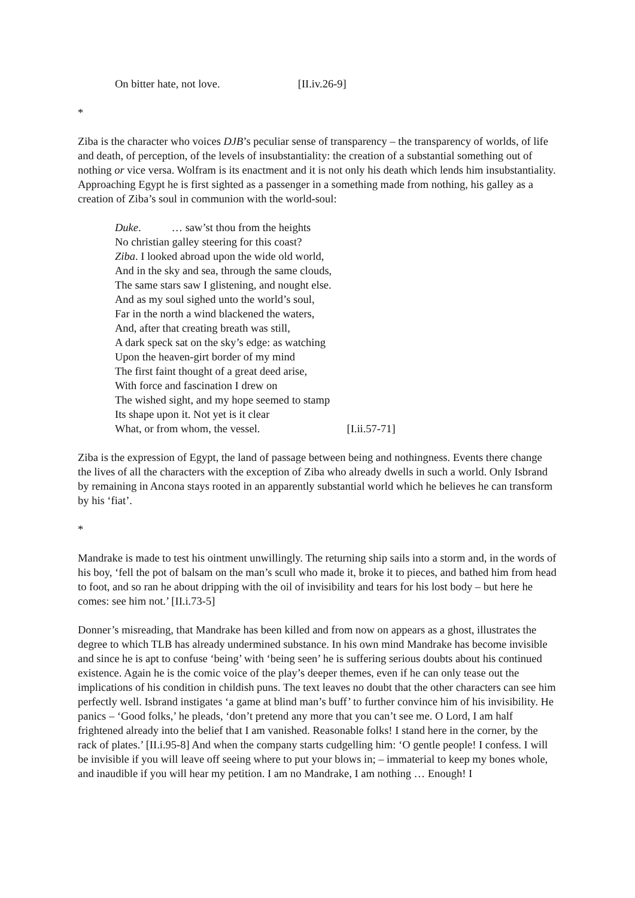On bitter hate, not love. [II.iv.26-9]
*
Ziba is the character who voices DJB’s peculiar sense of transparency – the transparency of worlds, of life and death, of perception, of the levels of insubstantiality: the creation of a substantial something out of nothing or vice versa. Wolfram is its enactment and it is not only his death which lends him insubstantiality. Approaching Egypt he is first sighted as a passenger in a something made from nothing, his galley as a creation of Ziba’s soul in communion with the world-soul:
Duke. … saw’st thou from the heights
No christian galley steering for this coast?
Ziba. I looked abroad upon the wide old world,
And in the sky and sea, through the same clouds,
The same stars saw I glistening, and nought else.
And as my soul sighed unto the world’s soul,
Far in the north a wind blackened the waters,
And, after that creating breath was still,
A dark speck sat on the sky’s edge: as watching
Upon the heaven-girt border of my mind
The first faint thought of a great deed arise,
With force and fascination I drew on
The wished sight, and my hope seemed to stamp
Its shape upon it. Not yet is it clear
What, or from whom, the vessel. [I.ii.57-71]
Ziba is the expression of Egypt, the land of passage between being and nothingness. Events there change the lives of all the characters with the exception of Ziba who already dwells in such a world. Only Isbrand by remaining in Ancona stays rooted in an apparently substantial world which he believes he can transform by his ‘fiat’.
*
Mandrake is made to test his ointment unwillingly. The returning ship sails into a storm and, in the words of his boy, ‘fell the pot of balsam on the man’s scull who made it, broke it to pieces, and bathed him from head to foot, and so ran he about dripping with the oil of invisibility and tears for his lost body – but here he comes: see him not.’ [II.i.73-5]
Donner’s misreading, that Mandrake has been killed and from now on appears as a ghost, illustrates the degree to which TLB has already undermined substance. In his own mind Mandrake has become invisible and since he is apt to confuse ‘being’ with ‘being seen’ he is suffering serious doubts about his continued existence. Again he is the comic voice of the play’s deeper themes, even if he can only tease out the implications of his condition in childish puns. The text leaves no doubt that the other characters can see him perfectly well. Isbrand instigates ‘a game at blind man’s buff’ to further convince him of his invisibility. He panics – ‘Good folks,’ he pleads, ‘don’t pretend any more that you can’t see me. O Lord, I am half frightened already into the belief that I am vanished. Reasonable folks! I stand here in the corner, by the rack of plates.’ [II.i.95-8] And when the company starts cudgelling him: ‘O gentle people! I confess. I will be invisible if you will leave off seeing where to put your blows in; – immaterial to keep my bones whole, and inaudible if you will hear my petition. I am no Mandrake, I am nothing … Enough! I